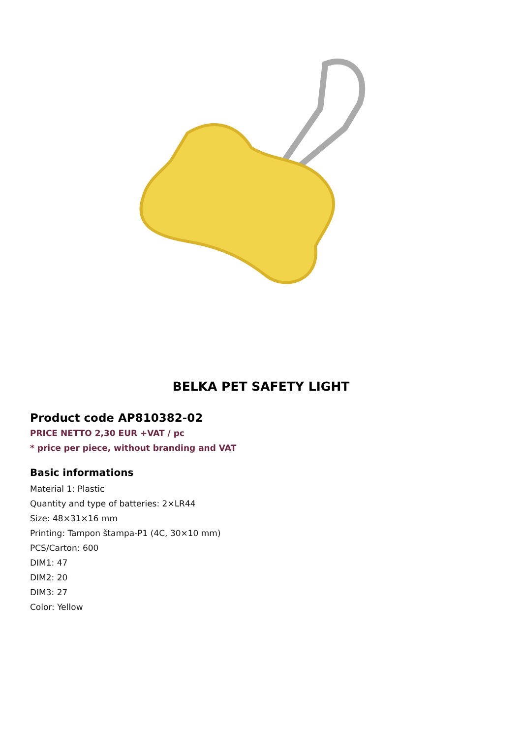BELKA PET SAFETY LIGHT
Product code AP810382-02
PRICE NETTO 2,30 EUR +VAT / pc
* price per piece, without branding and VAT
Basic informations
Material 1: Plastic
Quantity and type of batteries: 2×LR44
Size: 48×31×16 mm
Printing: Tampon štampa-P1 (4C, 30×10 mm)
PCS/Carton: 600
DIM1: 47
DIM2: 20
DIM3: 27
Color: Yellow